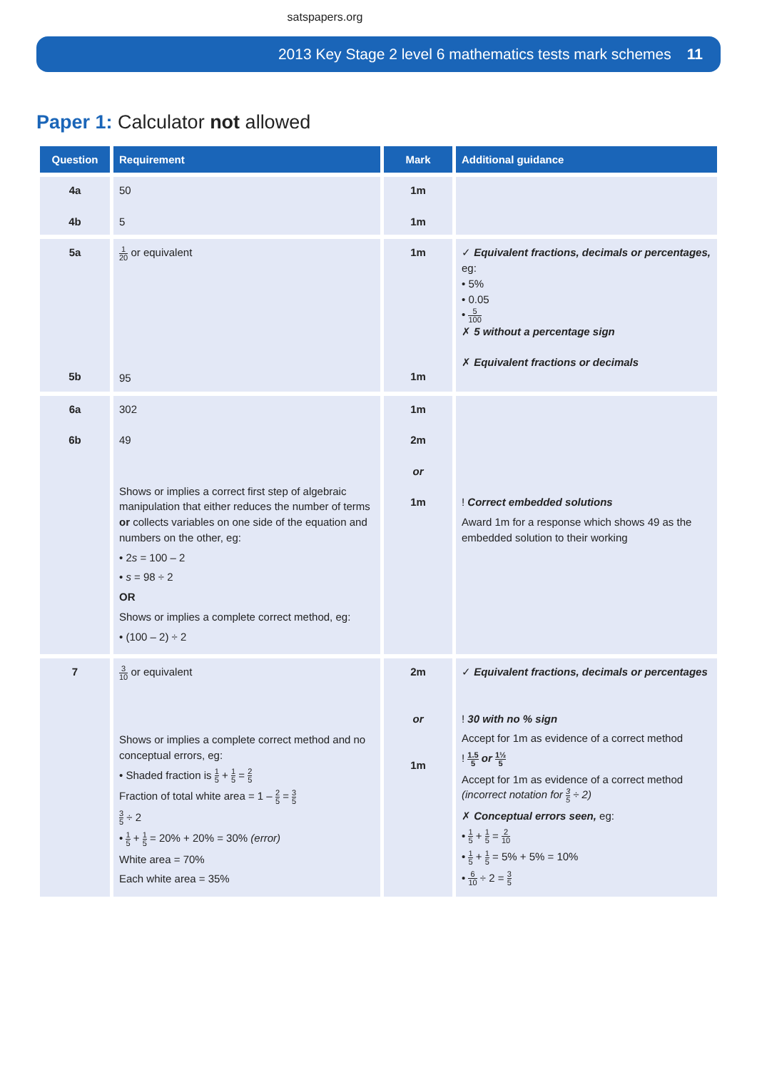satspapers.org
2013 Key Stage 2 level 6 mathematics tests mark schemes 11
Paper 1: Calculator not allowed
| Question | Requirement | Mark | Additional guidance |
| --- | --- | --- | --- |
| 4a 4b | 50 5 | 1m 1m | |
| 5a 5b | 1 20 or equivalent 95 | 1m 1m | ✓ Equivalent fractions, decimals or percentages, eg: • 5% • 0.05 • 5 100 ✗ 5 without a percentage sign ✗ Equivalent fractions or decimals |
| 6a 6b | 302 49 Shows or implies a correct first step of algebraic manipulation that either reduces the number of terms or collects variables on one side of the equation and numbers on the other, eg: • 2 s = 100 – 2 • s = 98 ÷ 2 OR Shows or implies a complete correct method, eg: • (100 – 2) ÷ 2 | 1m 2m or 1m | ! Correct embedded solutions Award 1m for a response which shows 49 as the embedded solution to their working |
| 7 | 3 10 or equivalent Shows or implies a complete correct method and no conceptual errors, eg: • Shaded fraction is 1 5 + 1 5 = 2 5 Fraction of total white area = 1 – 2 5 = 3 5 3 5 ÷ 2 • 1 5 + 1 5 = 20% + 20% = 30% (error) White area = 70% Each white area = 35% | 2m or 1m | ✓ Equivalent fractions, decimals or percentages ! 30 with no % sign Accept for 1m as evidence of a correct method ! 1.5 5 or 1½ 5 Accept for 1m as evidence of a correct method (incorrect notation for 3 5 ÷ 2) ✗ Conceptual errors seen, eg: • 1 5 + 1 5 = 2 10 • 1 5 + 1 5 = 5% + 5% = 10% • 6 10 ÷ 2 = 3 5 |